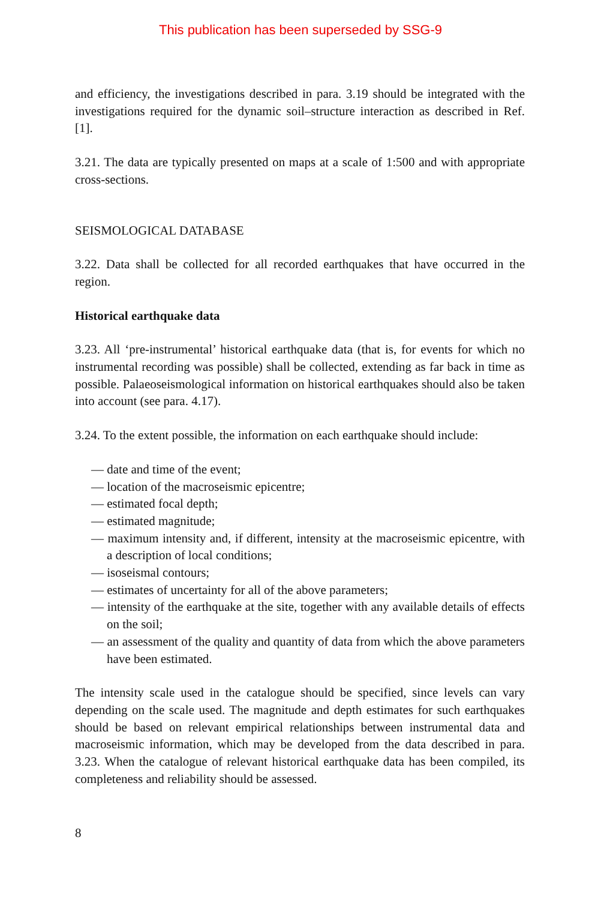This publication has been superseded by SSG-9
and efficiency, the investigations described in para. 3.19 should be integrated with the investigations required for the dynamic soil–structure interaction as described in Ref. [1].
3.21. The data are typically presented on maps at a scale of 1:500 and with appropriate cross-sections.
SEISMOLOGICAL DATABASE
3.22. Data shall be collected for all recorded earthquakes that have occurred in the region.
Historical earthquake data
3.23. All ‘pre-instrumental’ historical earthquake data (that is, for events for which no instrumental recording was possible) shall be collected, extending as far back in time as possible. Palaeoseismological information on historical earthquakes should also be taken into account (see para. 4.17).
3.24. To the extent possible, the information on each earthquake should include:
— date and time of the event;
— location of the macroseismic epicentre;
— estimated focal depth;
— estimated magnitude;
— maximum intensity and, if different, intensity at the macroseismic epicentre, with a description of local conditions;
— isoseismal contours;
— estimates of uncertainty for all of the above parameters;
— intensity of the earthquake at the site, together with any available details of effects on the soil;
— an assessment of the quality and quantity of data from which the above parameters have been estimated.
The intensity scale used in the catalogue should be specified, since levels can vary depending on the scale used. The magnitude and depth estimates for such earthquakes should be based on relevant empirical relationships between instrumental data and macroseismic information, which may be developed from the data described in para. 3.23. When the catalogue of relevant historical earthquake data has been compiled, its completeness and reliability should be assessed.
8